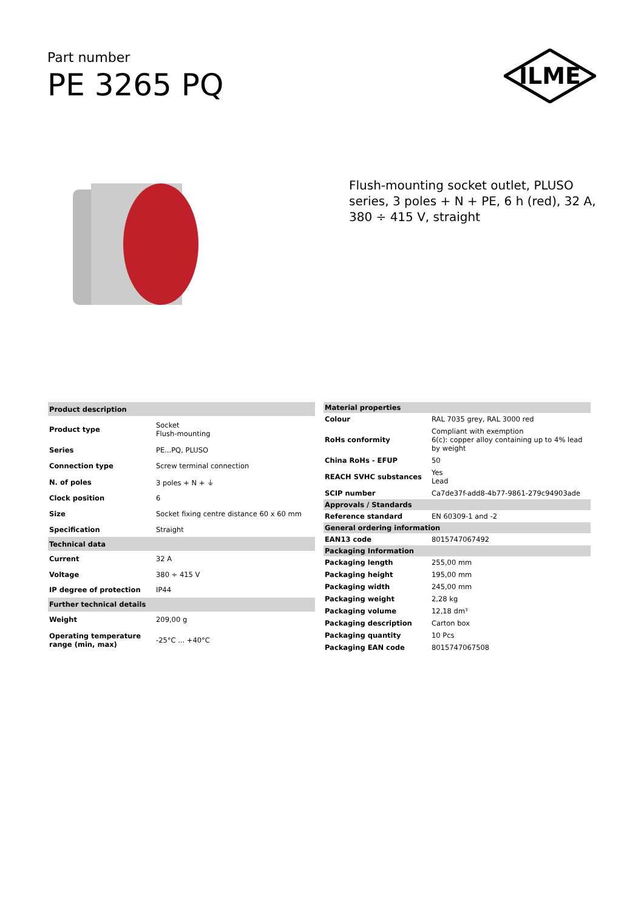Part number
PE 3265 PQ
ILME
Flush-mounting socket outlet, PLUSO series, 3 poles + N + PE, 6 h (red), 32 A, 380 ÷ 415 V, straight
| Product description | |
| --- | --- |
| Product type | Socket Flush-mounting |
| Series | PE...PQ, PLUSO |
| Connection type | Screw terminal connection |
| N. of poles | 3 poles + N + ⏚ |
| Clock position | 6 |
| Size | Socket fixing centre distance 60 x 60 mm |
| Specification | Straight |
| Technical data | |
| Current | 32 A |
| Voltage | 380 ÷ 415 V |
| IP degree of protection | IP44 |
| Further technical details | |
| Weight | 209,00 g |
| Operating temperature range (min, max) | -25°C ... +40°C |
| Material properties | |
| --- | --- |
| Colour | RAL 7035 grey, RAL 3000 red |
| RoHs conformity | Compliant with exemption 6(c): copper alloy containing up to 4% lead by weight |
| China RoHs - EFUP | 50 |
| REACH SVHC substances | Yes Lead |
| SCIP number | Ca7de37f-add8-4b77-9861-279c94903ade |
| Approvals / Standards | |
| Reference standard | EN 60309-1 and -2 |
| General ordering information | |
| EAN13 code | 8015747067492 |
| Packaging Information | |
| Packaging length | 255,00 mm |
| Packaging height | 195,00 mm |
| Packaging width | 245,00 mm |
| Packaging weight | 2,28 kg |
| Packaging volume | 12,18 dm³ |
| Packaging description | Carton box |
| Packaging quantity | 10 Pcs |
| Packaging EAN code | 8015747067508 |